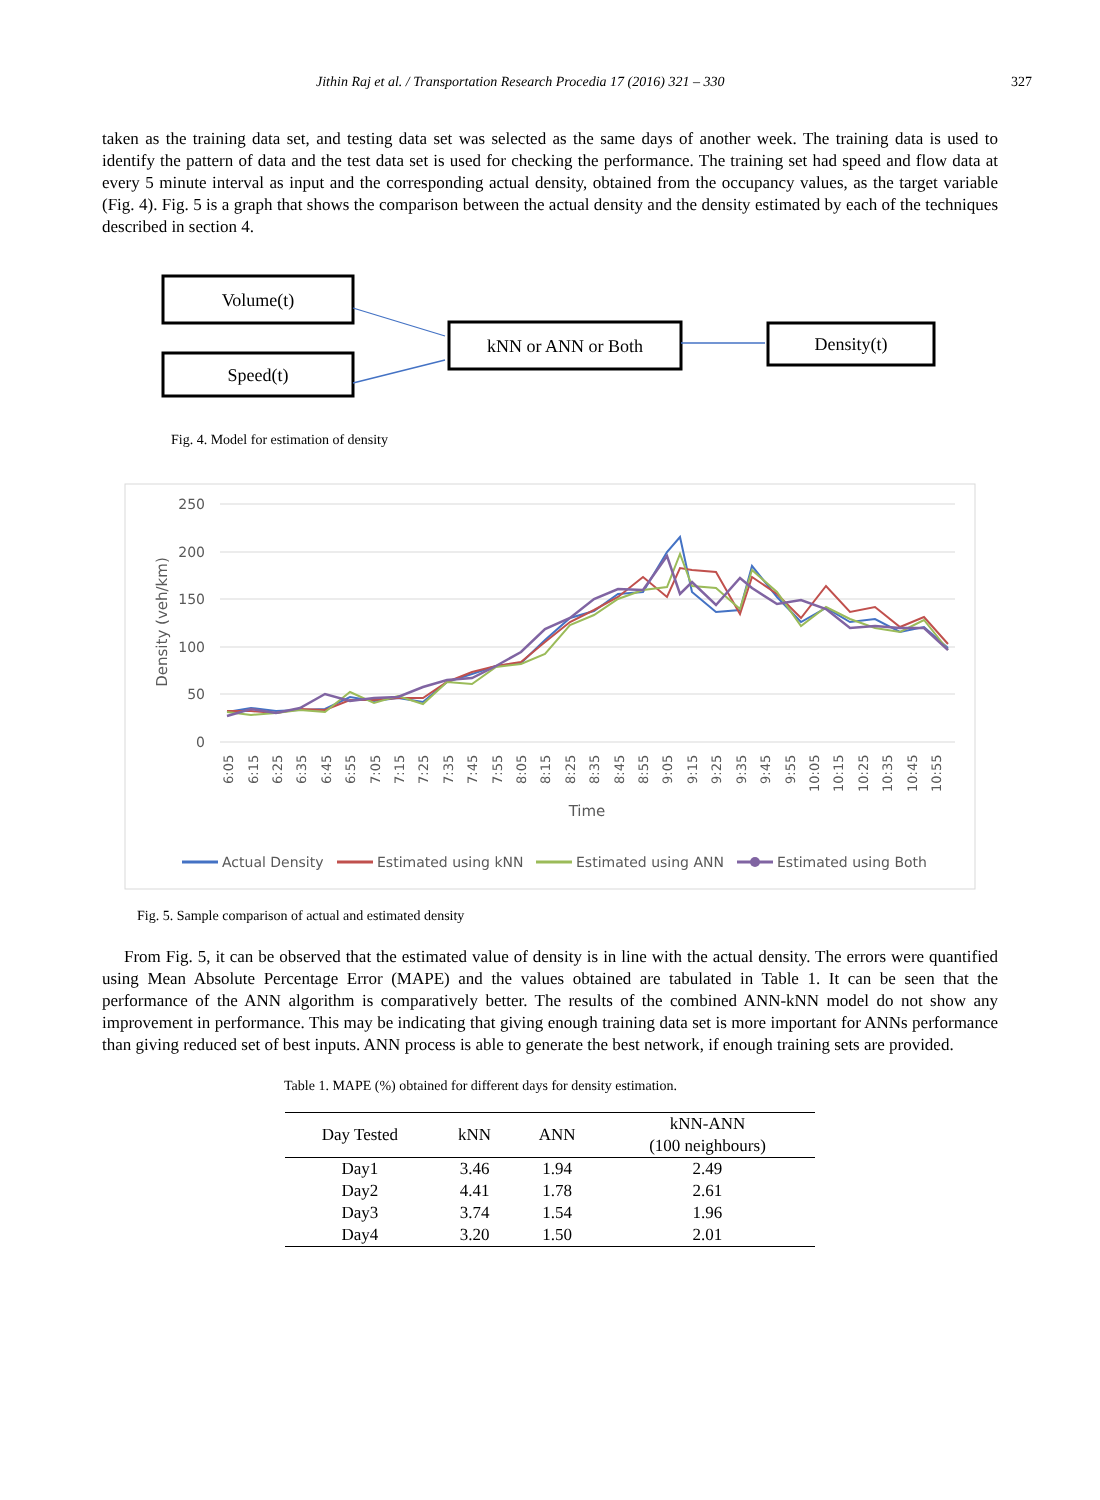Jithin Raj et al. / Transportation Research Procedia 17 (2016) 321 – 330 327
taken as the training data set, and testing data set was selected as the same days of another week. The training data is used to identify the pattern of data and the test data set is used for checking the performance. The training set had speed and flow data at every 5 minute interval as input and the corresponding actual density, obtained from the occupancy values, as the target variable (Fig. 4). Fig. 5 is a graph that shows the comparison between the actual density and the density estimated by each of the techniques described in section 4.
Volume(t)
Speed(t)
kNN or ANN or Both
Density(t)
Fig. 4. Model for estimation of density
250
200
150
100
50
0
Density (veh/km)
6:05
6:15
6:25
6:35
6:45
6:55
7:05
7:15
7:25
7:35
7:45
7:55
8:05
8:15
8:25
8:35
8:45
8:55
9:05
9:15
9:25
9:35
9:45
9:55
10:05
10:15
10:25
10:35
10:45
10:55
Time
Actual Density
Estimated using kNN
Estimated using ANN
Estimated using Both
Fig. 5. Sample comparison of actual and estimated density
From Fig. 5, it can be observed that the estimated value of density is in line with the actual density. The errors were quantified using Mean Absolute Percentage Error (MAPE) and the values obtained are tabulated in Table 1. It can be seen that the performance of the ANN algorithm is comparatively better. The results of the combined ANN-kNN model do not show any improvement in performance. This may be indicating that giving enough training data set is more important for ANNs performance than giving reduced set of best inputs. ANN process is able to generate the best network, if enough training sets are provided.
Table 1. MAPE (%) obtained for different days for density estimation.
| Day Tested | kNN | ANN | kNN-ANN (100 neighbours) |
| --- | --- | --- | --- |
| Day1 | 3.46 | 1.94 | 2.49 |
| Day2 | 4.41 | 1.78 | 2.61 |
| Day3 | 3.74 | 1.54 | 1.96 |
| Day4 | 3.20 | 1.50 | 2.01 |